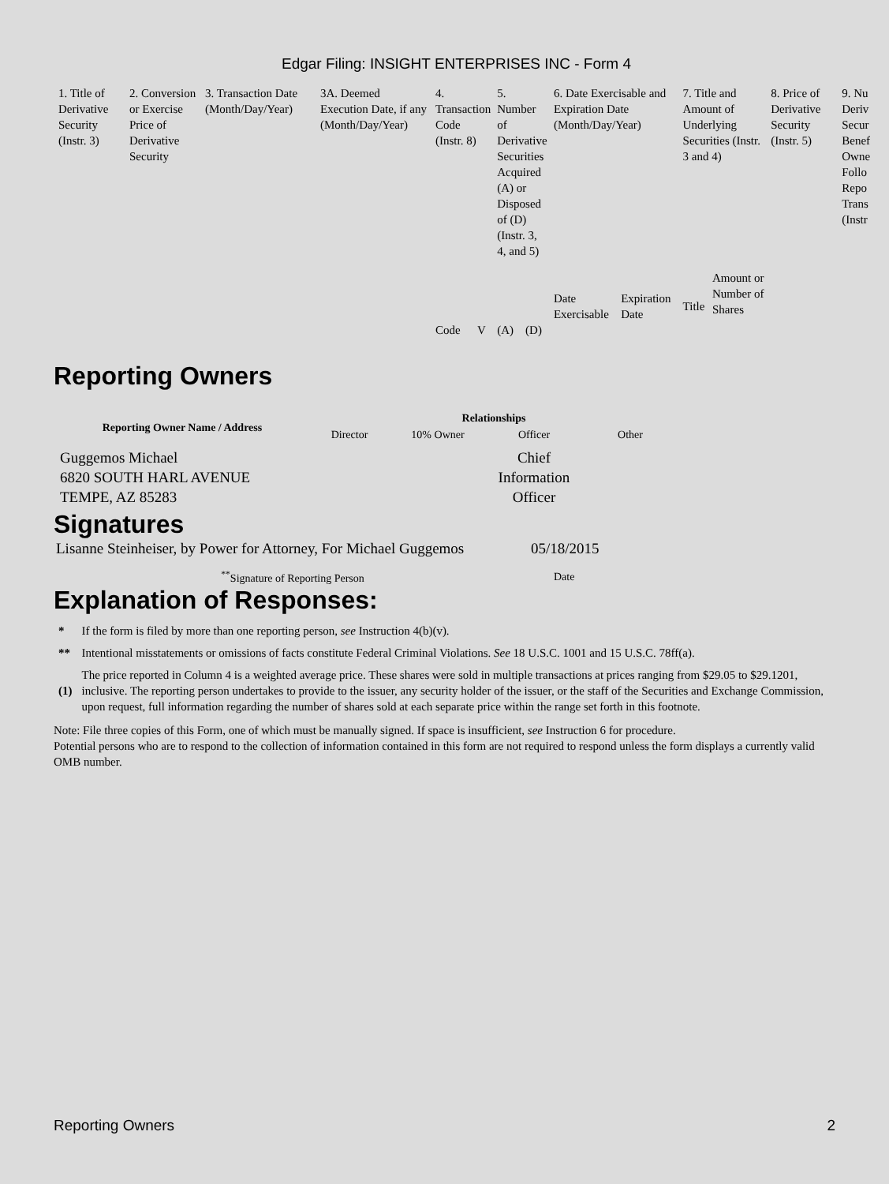Edgar Filing: INSIGHT ENTERPRISES INC - Form 4
| 1. Title of Derivative Security (Instr. 3) | 2. Conversion or Exercise Price of Derivative Security | 3. Transaction Date (Month/Day/Year) | 3A. Deemed Execution Date, if any (Month/Day/Year) | 4. Transaction Code (Instr. 8) | | 5. Number of Derivative Securities Acquired (A) or Disposed of (D) (Instr. 3, 4, and 5) | | 6. Date Exercisable and Expiration Date (Month/Day/Year) | | 7. Title and Amount of Underlying Securities (Instr. 3 and 4) | | 8. Price of Derivative Security (Instr. 5) | 9. Nu Deriv Secur Benef Owne Follo Repo Trans (Instr |
| | | | | | | | | Date Exercisable | Expiration Date | Title | Amount or Number of Shares | | |
| | | | | Code | V | (A) | (D) | | | | | | |
Reporting Owners
| Reporting Owner Name / Address | Relationships | | | |
| --- | --- | --- | --- | --- |
| | Director | 10% Owner | Officer | Other |
| Guggemos Michael 6820 SOUTH HARL AVENUE TEMPE, AZ 85283 | | | Chief Information Officer | |
Signatures
| Lisanne Steinheiser, by Power for Attorney, For Michael Guggemos | 05/18/2015 |
| <sup>**</sup> Signature of Reporting Person | Date |
Explanation of Responses:
| * | If the form is filed by more than one reporting person, see Instruction 4(b)(v). |
| ** | Intentional misstatements or omissions of facts constitute Federal Criminal Violations. See 18 U.S.C. 1001 and 15 U.S.C. 78ff(a). |
| (1) | The price reported in Column 4 is a weighted average price. These shares were sold in multiple transactions at prices ranging from $29.05 to $29.1201, inclusive. The reporting person undertakes to provide to the issuer, any security holder of the issuer, or the staff of the Securities and Exchange Commission, upon request, full information regarding the number of shares sold at each separate price within the range set forth in this footnote. |
Note: File three copies of this Form, one of which must be manually signed. If space is insufficient, see Instruction 6 for procedure.
Potential persons who are to respond to the collection of information contained in this form are not required to respond unless the form displays a currently valid OMB number.
Reporting Owners 2